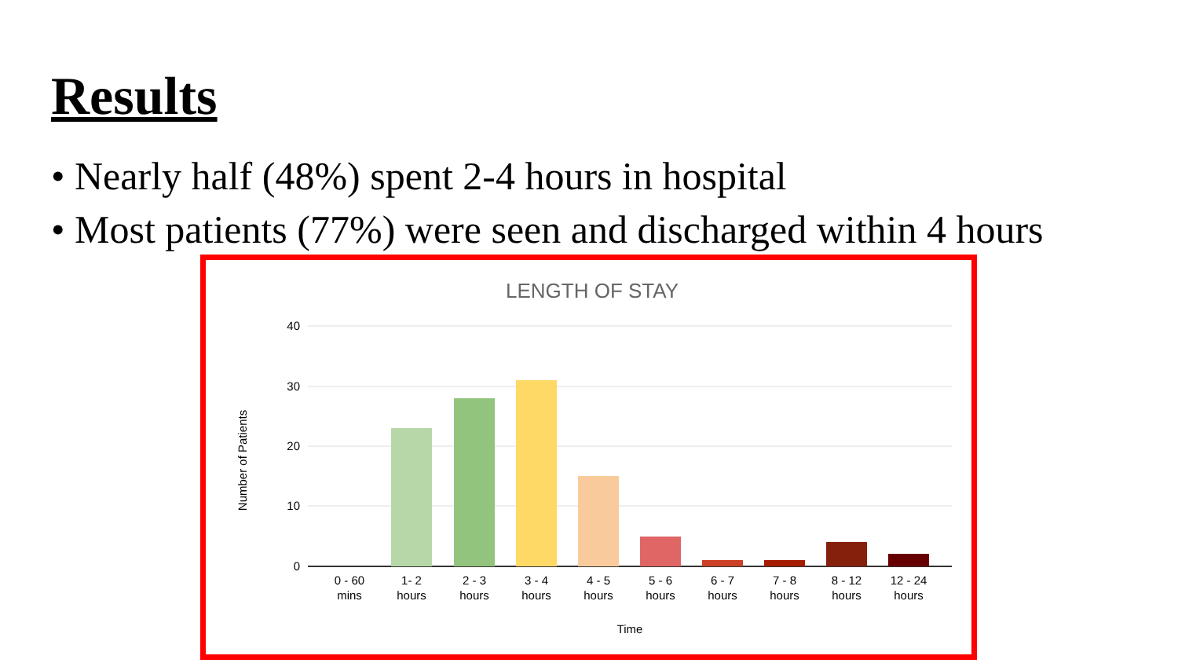Results
• Nearly half (48%) spent 2-4 hours in hospital
• Most patients (77%) were seen and discharged within 4 hours
LENGTH OF STAY
40
30
20
10
0
Number of Patients
0 - 60
mins
1- 2
hours
2 - 3
hours
3 - 4
hours
4 - 5
hours
5 - 6
hours
6 - 7
hours
7 - 8
hours
8 - 12
hours
12 - 24
hours
Time